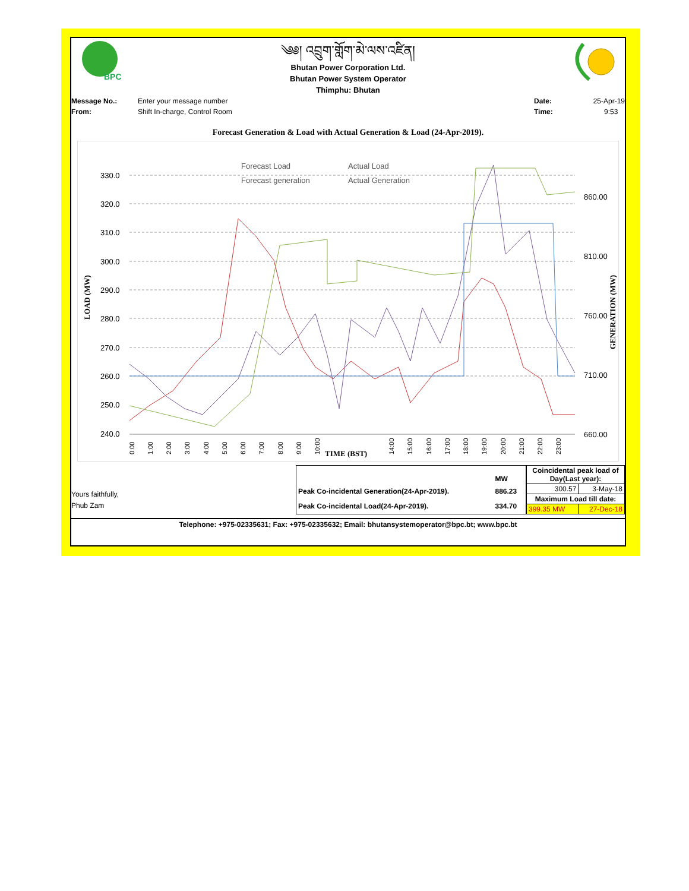BPC
༄༅། འབྲུག་གློག་མེ་ལས་འཛིན།
Bhutan Power Corporation Ltd.
Bhutan Power System Operator
Thimphu: Bhutan
Message No.: Enter your message number Date: 25-Apr-19
From: Shift In-charge, Control Room Time: 9:53
Forecast Generation & Load with Actual Generation & Load (24-Apr-2019).
330.0
320.0
310.0
300.0
290.0
280.0
270.0
260.0
250.0
240.0
860.00
810.00
760.00
710.00
660.00
LOAD (MW)
GENERATION (MW)
Forecast Load
Actual Load
Forecast generation
Actual Generation
0:00
1:00
2:00
3:00
4:00
5:00
6:00
7:00
8:00
9:00
10:00
14:00
15:00
16:00
17:00
18:00
19:00
20:00
21:00
22:00
23:00
TIME (BST)
Yours faithfully,
Phub Zam
| | MW |
| Peak Co-incidental Generation(24-Apr-2019). | 886.23 |
| Peak Co-incidental Load(24-Apr-2019). | 334.70 |
| Coincidental peak load of Day(Last year): | |
| --- | --- |
| 300.57 | 3-May-18 |
| Maximum Load till date: | |
| 399.35 MW | 27-Dec-18 |
Telephone: +975-02335631; Fax: +975-02335632; Email: bhutansystemoperator@bpc.bt; www.bpc.bt